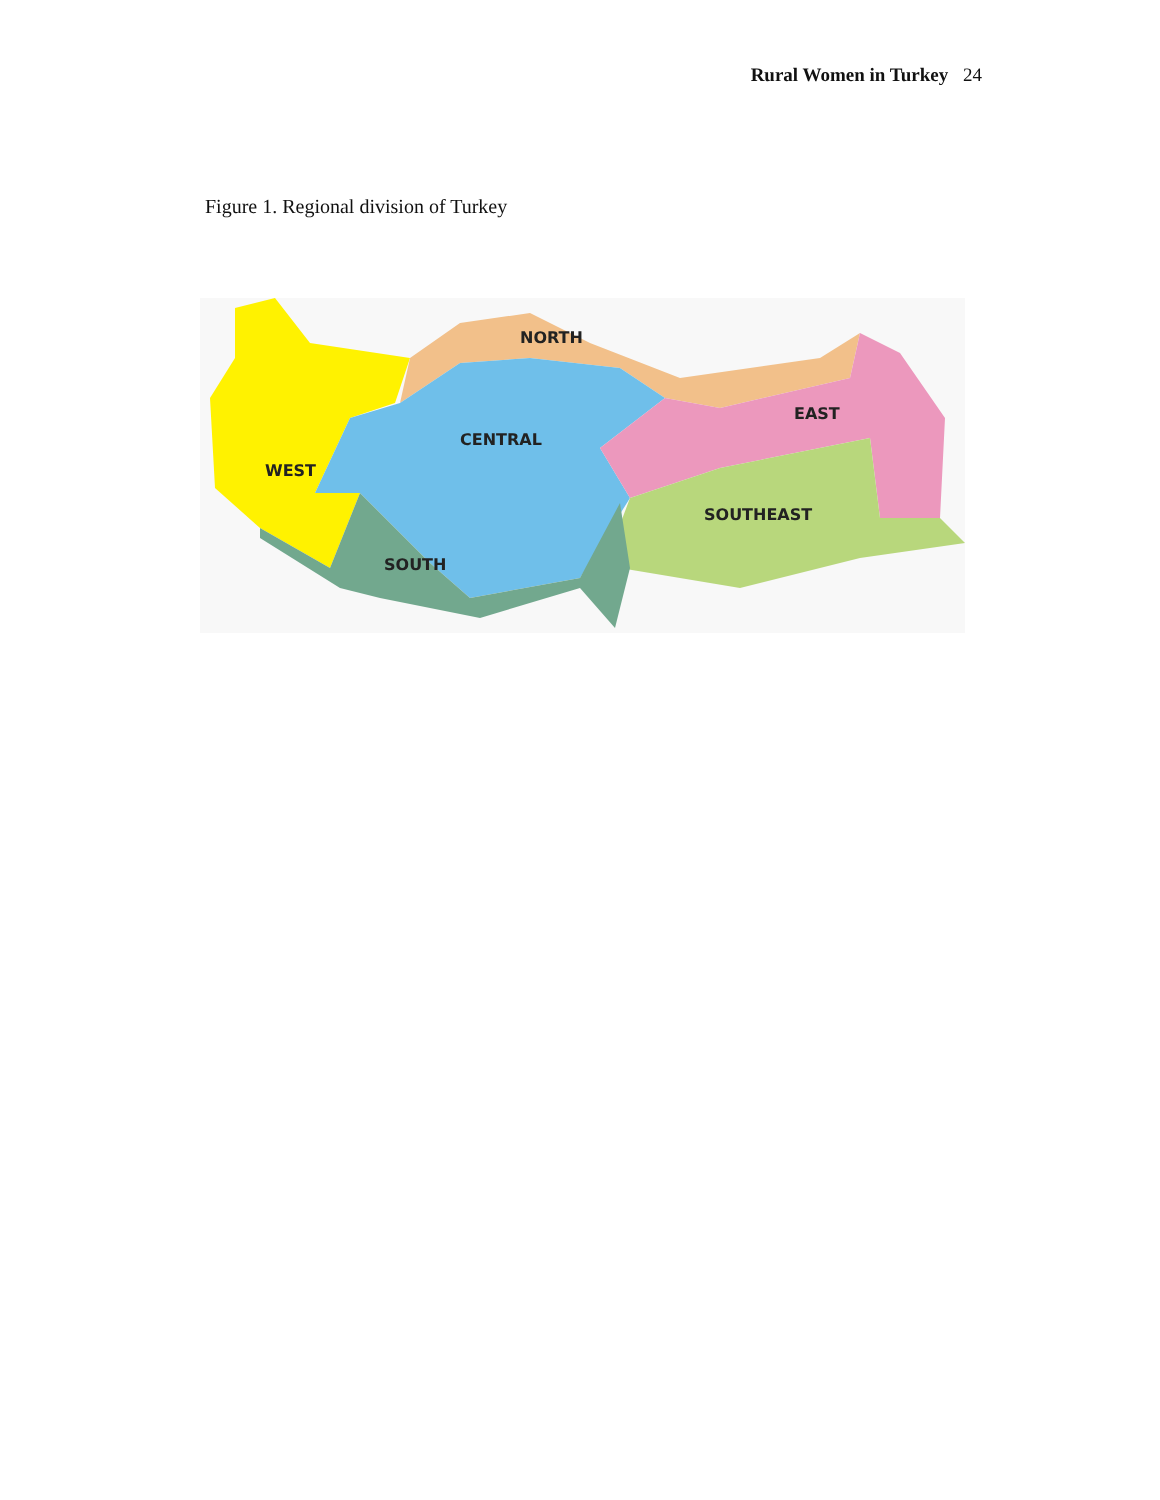Rural Women in Turkey 24
Figure 1. Regional division of Turkey
NORTH
CENTRAL
EAST
WEST
SOUTHEAST
SOUTH